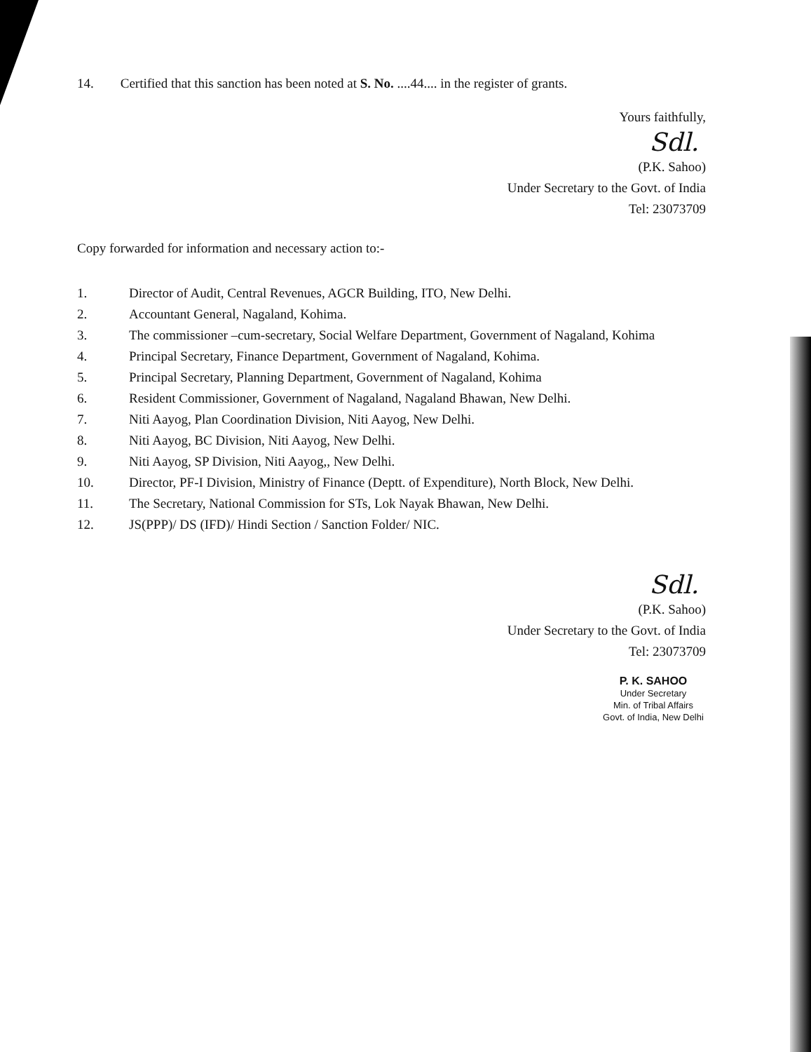14. Certified that this sanction has been noted at S. No. ....44.... in the register of grants.
Yours faithfully,
Sdl.
(P.K. Sahoo)
Under Secretary to the Govt. of India
Tel: 23073709
Copy forwarded for information and necessary action to:-
1. Director of Audit, Central Revenues, AGCR Building, ITO, New Delhi.
2. Accountant General, Nagaland, Kohima.
3. The commissioner –cum-secretary, Social Welfare Department, Government of Nagaland, Kohima
4. Principal Secretary, Finance Department, Government of Nagaland, Kohima.
5. Principal Secretary, Planning Department, Government of Nagaland, Kohima
6. Resident Commissioner, Government of Nagaland, Nagaland Bhawan, New Delhi.
7. Niti Aayog, Plan Coordination Division, Niti Aayog, New Delhi.
8. Niti Aayog, BC Division, Niti Aayog, New Delhi.
9. Niti Aayog, SP Division, Niti Aayog,, New Delhi.
10. Director, PF-I Division, Ministry of Finance (Deptt. of Expenditure), North Block, New Delhi.
11. The Secretary, National Commission for STs, Lok Nayak Bhawan, New Delhi.
12. JS(PPP)/ DS (IFD)/ Hindi Section / Sanction Folder/ NIC.
Sdl.
(P.K. Sahoo)
Under Secretary to the Govt. of India
Tel: 23073709
P. K. SAHOO
Under Secretary
Min. of Tribal Affairs
Govt. of India, New Delhi